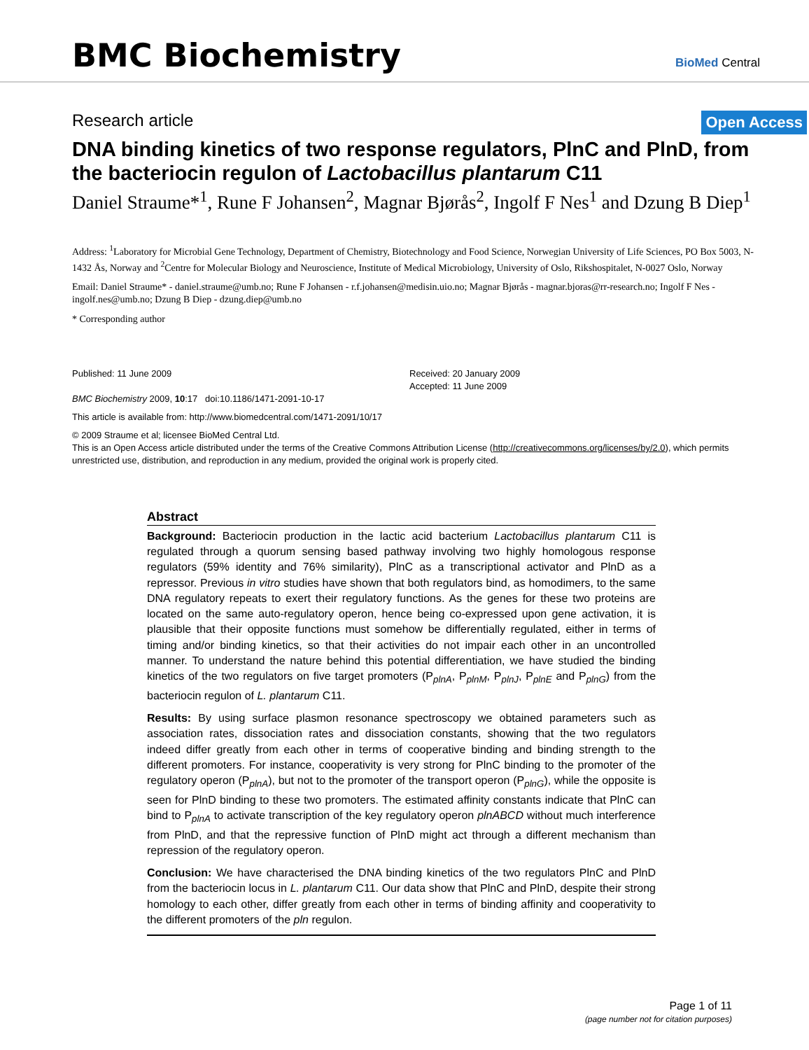BMC Biochemistry
BioMed Central
Research article Open Access
DNA binding kinetics of two response regulators, PlnC and PlnD, from the bacteriocin regulon of Lactobacillus plantarum C11
Daniel Straume*<sup>1</sup>, Rune F Johansen<sup>2</sup>, Magnar Bjørås<sup>2</sup>, Ingolf F Nes<sup>1</sup> and Dzung B Diep<sup>1</sup>
Address: <sup>1</sup>Laboratory for Microbial Gene Technology, Department of Chemistry, Biotechnology and Food Science, Norwegian University of Life Sciences, PO Box 5003, N-1432 Ås, Norway and <sup>2</sup>Centre for Molecular Biology and Neuroscience, Institute of Medical Microbiology, University of Oslo, Rikshospitalet, N-0027 Oslo, Norway
Email: Daniel Straume* - daniel.straume@umb.no; Rune F Johansen - r.f.johansen@medisin.uio.no; Magnar Bjørås - magnar.bjoras@rr-research.no; Ingolf F Nes - ingolf.nes@umb.no; Dzung B Diep - dzung.diep@umb.no
* Corresponding author
Published: 11 June 2009
BMC Biochemistry 2009, 10:17 doi:10.1186/1471-2091-10-17
Received: 20 January 2009
Accepted: 11 June 2009
This article is available from: http://www.biomedcentral.com/1471-2091/10/17
© 2009 Straume et al; licensee BioMed Central Ltd.
This is an Open Access article distributed under the terms of the Creative Commons Attribution License (http://creativecommons.org/licenses/by/2.0), which permits unrestricted use, distribution, and reproduction in any medium, provided the original work is properly cited.
Abstract
Background: Bacteriocin production in the lactic acid bacterium Lactobacillus plantarum C11 is regulated through a quorum sensing based pathway involving two highly homologous response regulators (59% identity and 76% similarity), PlnC as a transcriptional activator and PlnD as a repressor. Previous in vitro studies have shown that both regulators bind, as homodimers, to the same DNA regulatory repeats to exert their regulatory functions. As the genes for these two proteins are located on the same auto-regulatory operon, hence being co-expressed upon gene activation, it is plausible that their opposite functions must somehow be differentially regulated, either in terms of timing and/or binding kinetics, so that their activities do not impair each other in an uncontrolled manner. To understand the nature behind this potential differentiation, we have studied the binding kinetics of the two regulators on five target promoters (P<sub>plnA</sub>, P<sub>plnM</sub>, P<sub>plnJ</sub>, P<sub>plnE</sub> and P<sub>plnG</sub>) from the bacteriocin regulon of L. plantarum C11.
Results: By using surface plasmon resonance spectroscopy we obtained parameters such as association rates, dissociation rates and dissociation constants, showing that the two regulators indeed differ greatly from each other in terms of cooperative binding and binding strength to the different promoters. For instance, cooperativity is very strong for PlnC binding to the promoter of the regulatory operon (P<sub>plnA</sub>), but not to the promoter of the transport operon (P<sub>plnG</sub>), while the opposite is seen for PlnD binding to these two promoters. The estimated affinity constants indicate that PlnC can bind to P<sub>plnA</sub> to activate transcription of the key regulatory operon plnABCD without much interference from PlnD, and that the repressive function of PlnD might act through a different mechanism than repression of the regulatory operon.
Conclusion: We have characterised the DNA binding kinetics of the two regulators PlnC and PlnD from the bacteriocin locus in L. plantarum C11. Our data show that PlnC and PlnD, despite their strong homology to each other, differ greatly from each other in terms of binding affinity and cooperativity to the different promoters of the pln regulon.
Page 1 of 11
(page number not for citation purposes)